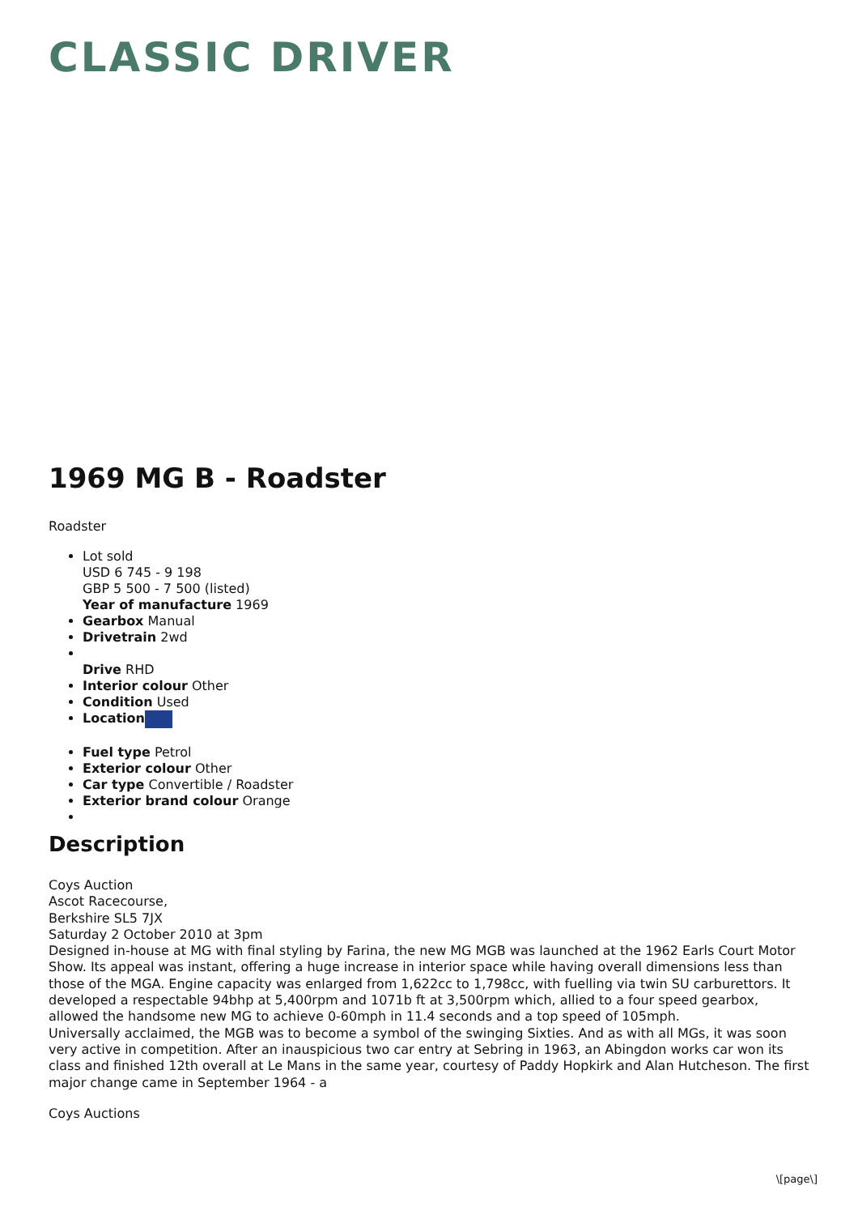CLASSIC DRIVER
1969 MG B - Roadster
Roadster
Lot sold
USD 6 745 - 9 198
GBP 5 500 - 7 500 (listed)
Year of manufacture 1969
Gearbox Manual
Drivetrain 2wd
Drive RHD
Interior colour Other
Condition Used
Location
Fuel type Petrol
Exterior colour Other
Car type Convertible / Roadster
Exterior brand colour Orange
Description
Coys Auction
Ascot Racecourse,
Berkshire SL5 7JX
Saturday 2 October 2010 at 3pm
Designed in-house at MG with final styling by Farina, the new MG MGB was launched at the 1962 Earls Court Motor Show. Its appeal was instant, offering a huge increase in interior space while having overall dimensions less than those of the MGA. Engine capacity was enlarged from 1,622cc to 1,798cc, with fuelling via twin SU carburettors. It developed a respectable 94bhp at 5,400rpm and 1071b ft at 3,500rpm which, allied to a four speed gearbox, allowed the handsome new MG to achieve 0-60mph in 11.4 seconds and a top speed of 105mph.
Universally acclaimed, the MGB was to become a symbol of the swinging Sixties. And as with all MGs, it was soon very active in competition. After an inauspicious two car entry at Sebring in 1963, an Abingdon works car won its class and finished 12th overall at Le Mans in the same year, courtesy of Paddy Hopkirk and Alan Hutcheson. The first major change came in September 1964 - a
Coys Auctions
\[page\]